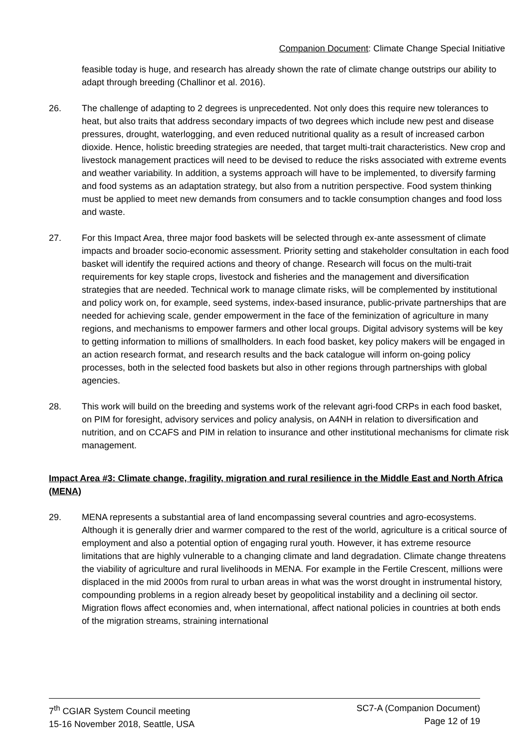Companion Document: Climate Change Special Initiative
feasible today is huge, and research has already shown the rate of climate change outstrips our ability to adapt through breeding (Challinor et al. 2016).
26. The challenge of adapting to 2 degrees is unprecedented. Not only does this require new tolerances to heat, but also traits that address secondary impacts of two degrees which include new pest and disease pressures, drought, waterlogging, and even reduced nutritional quality as a result of increased carbon dioxide. Hence, holistic breeding strategies are needed, that target multi-trait characteristics. New crop and livestock management practices will need to be devised to reduce the risks associated with extreme events and weather variability. In addition, a systems approach will have to be implemented, to diversify farming and food systems as an adaptation strategy, but also from a nutrition perspective. Food system thinking must be applied to meet new demands from consumers and to tackle consumption changes and food loss and waste.
27. For this Impact Area, three major food baskets will be selected through ex-ante assessment of climate impacts and broader socio-economic assessment. Priority setting and stakeholder consultation in each food basket will identify the required actions and theory of change. Research will focus on the multi-trait requirements for key staple crops, livestock and fisheries and the management and diversification strategies that are needed. Technical work to manage climate risks, will be complemented by institutional and policy work on, for example, seed systems, index-based insurance, public-private partnerships that are needed for achieving scale, gender empowerment in the face of the feminization of agriculture in many regions, and mechanisms to empower farmers and other local groups. Digital advisory systems will be key to getting information to millions of smallholders. In each food basket, key policy makers will be engaged in an action research format, and research results and the back catalogue will inform on-going policy processes, both in the selected food baskets but also in other regions through partnerships with global agencies.
28. This work will build on the breeding and systems work of the relevant agri-food CRPs in each food basket, on PIM for foresight, advisory services and policy analysis, on A4NH in relation to diversification and nutrition, and on CCAFS and PIM in relation to insurance and other institutional mechanisms for climate risk management.
Impact Area #3: Climate change, fragility, migration and rural resilience in the Middle East and North Africa (MENA)
29. MENA represents a substantial area of land encompassing several countries and agro-ecosystems. Although it is generally drier and warmer compared to the rest of the world, agriculture is a critical source of employment and also a potential option of engaging rural youth. However, it has extreme resource limitations that are highly vulnerable to a changing climate and land degradation. Climate change threatens the viability of agriculture and rural livelihoods in MENA. For example in the Fertile Crescent, millions were displaced in the mid 2000s from rural to urban areas in what was the worst drought in instrumental history, compounding problems in a region already beset by geopolitical instability and a declining oil sector. Migration flows affect economies and, when international, affect national policies in countries at both ends of the migration streams, straining international
7<sup>th</sup> CGIAR System Council meeting
15-16 November 2018, Seattle, USA
SC7-A (Companion Document)
Page 12 of 19